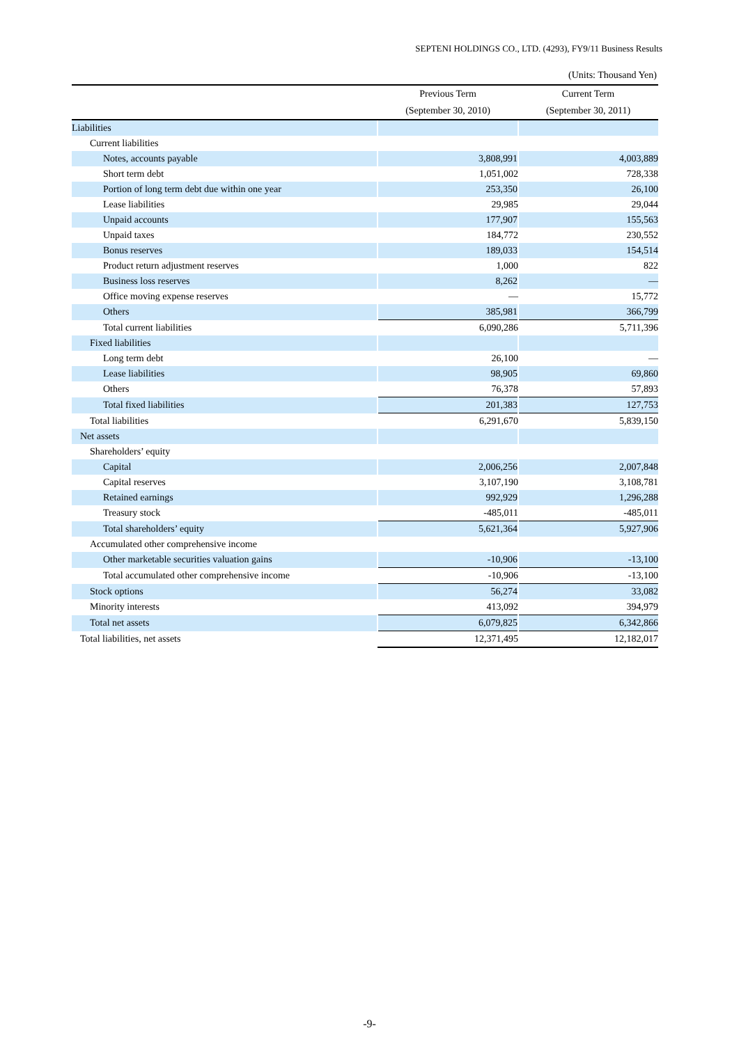SEPTENI HOLDINGS CO., LTD. (4293), FY9/11 Business Results
(Units: Thousand Yen)
| | Previous Term | Current Term |
| --- | --- | --- |
| | (September 30, 2010) | (September 30, 2011) |
| Liabilities | | |
| Current liabilities | | |
| Notes, accounts payable | 3,808,991 | 4,003,889 |
| Short term debt | 1,051,002 | 728,338 |
| Portion of long term debt due within one year | 253,350 | 26,100 |
| Lease liabilities | 29,985 | 29,044 |
| Unpaid accounts | 177,907 | 155,563 |
| Unpaid taxes | 184,772 | 230,552 |
| Bonus reserves | 189,033 | 154,514 |
| Product return adjustment reserves | 1,000 | 822 |
| Business loss reserves | 8,262 | — |
| Office moving expense reserves | — | 15,772 |
| Others | 385,981 | 366,799 |
| Total current liabilities | 6,090,286 | 5,711,396 |
| Fixed liabilities | | |
| Long term debt | 26,100 | — |
| Lease liabilities | 98,905 | 69,860 |
| Others | 76,378 | 57,893 |
| Total fixed liabilities | 201,383 | 127,753 |
| Total liabilities | 6,291,670 | 5,839,150 |
| Net assets | | |
| Shareholders’ equity | | |
| Capital | 2,006,256 | 2,007,848 |
| Capital reserves | 3,107,190 | 3,108,781 |
| Retained earnings | 992,929 | 1,296,288 |
| Treasury stock | -485,011 | -485,011 |
| Total shareholders’ equity | 5,621,364 | 5,927,906 |
| Accumulated other comprehensive income | | |
| Other marketable securities valuation gains | -10,906 | -13,100 |
| Total accumulated other comprehensive income | -10,906 | -13,100 |
| Stock options | 56,274 | 33,082 |
| Minority interests | 413,092 | 394,979 |
| Total net assets | 6,079,825 | 6,342,866 |
| Total liabilities, net assets | 12,371,495 | 12,182,017 |
-9-